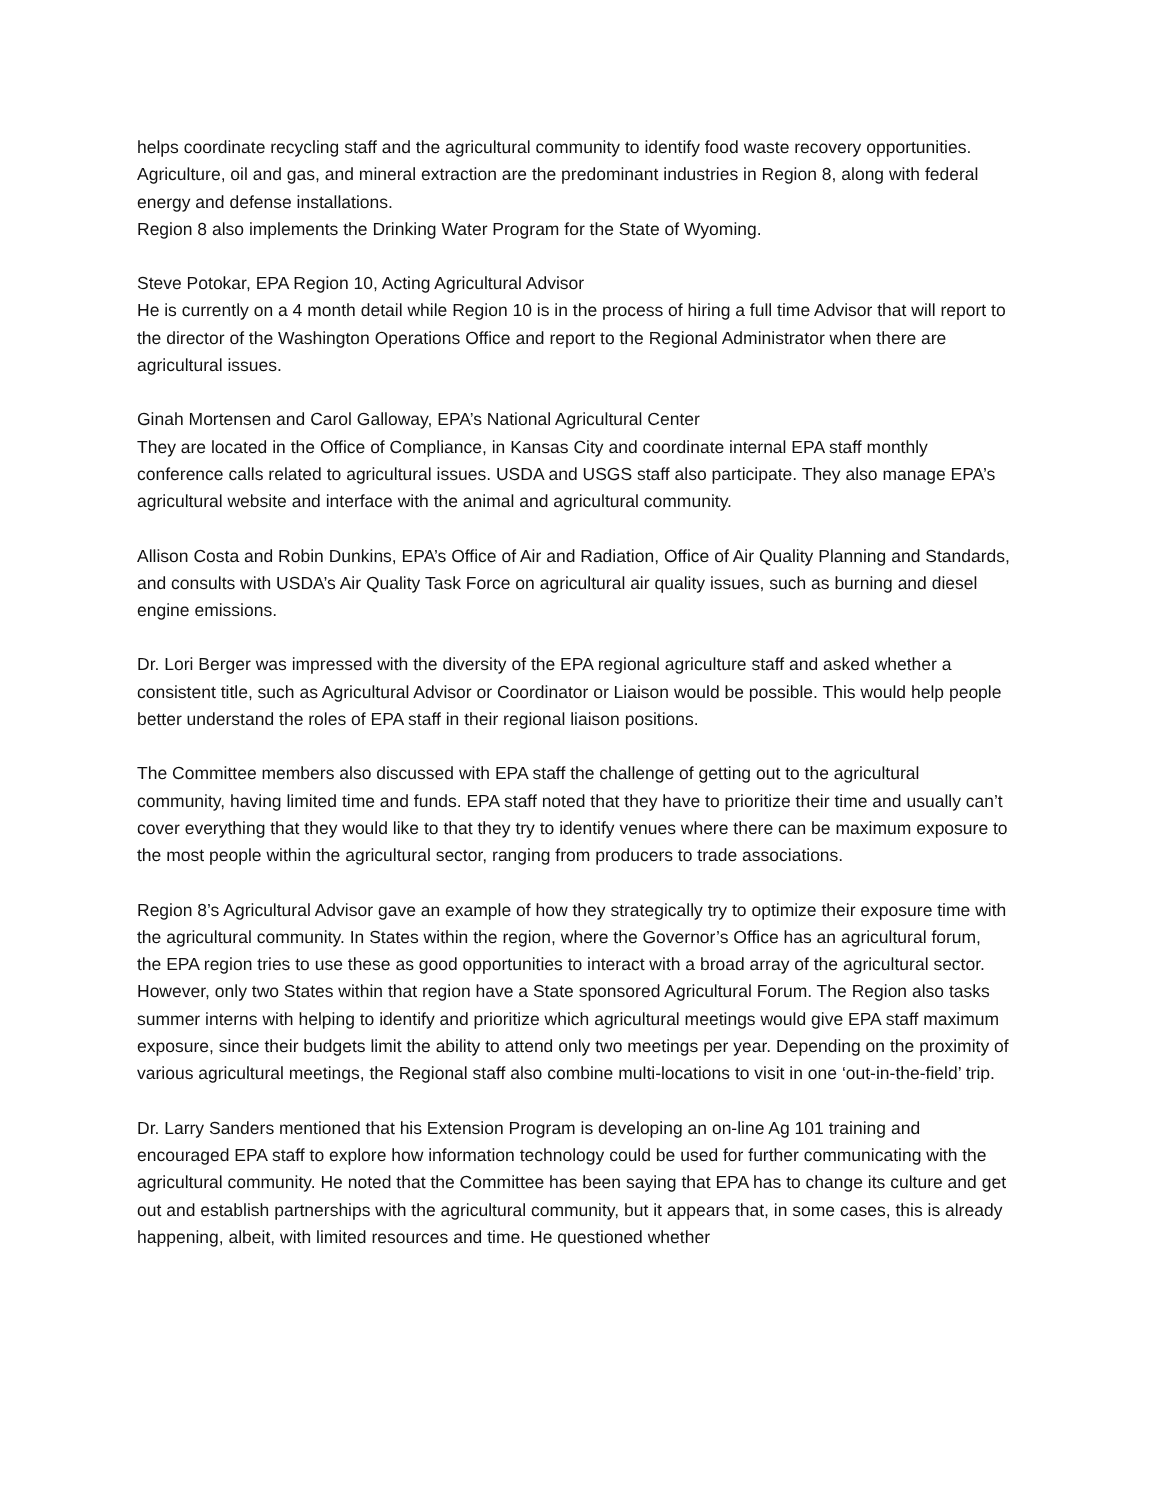helps coordinate recycling staff and the agricultural community to identify food waste recovery opportunities.
Agriculture, oil and gas, and mineral extraction are the predominant industries in Region 8, along with federal energy and defense installations.
Region 8 also implements the Drinking Water Program for the State of Wyoming.
Steve Potokar, EPA Region 10, Acting Agricultural Advisor
He is currently on a 4 month detail while Region 10 is in the process of hiring a full time Advisor that will report to the director of the Washington Operations Office and report to the Regional Administrator when there are agricultural issues.
Ginah Mortensen and Carol Galloway, EPA’s National Agricultural Center
They are located in the Office of Compliance, in Kansas City and coordinate internal EPA staff monthly conference calls related to agricultural issues. USDA and USGS staff also participate. They also manage EPA’s agricultural website and interface with the animal and agricultural community.
Allison Costa and Robin Dunkins, EPA’s Office of Air and Radiation, Office of Air Quality Planning and Standards, and consults with USDA’s Air Quality Task Force on agricultural air quality issues, such as burning and diesel engine emissions.
Dr. Lori Berger was impressed with the diversity of the EPA regional agriculture staff and asked whether a consistent title, such as Agricultural Advisor or Coordinator or Liaison would be possible. This would help people better understand the roles of EPA staff in their regional liaison positions.
The Committee members also discussed with EPA staff the challenge of getting out to the agricultural community, having limited time and funds. EPA staff noted that they have to prioritize their time and usually can’t cover everything that they would like to that they try to identify venues where there can be maximum exposure to the most people within the agricultural sector, ranging from producers to trade associations.
Region 8’s Agricultural Advisor gave an example of how they strategically try to optimize their exposure time with the agricultural community. In States within the region, where the Governor’s Office has an agricultural forum, the EPA region tries to use these as good opportunities to interact with a broad array of the agricultural sector. However, only two States within that region have a State sponsored Agricultural Forum. The Region also tasks summer interns with helping to identify and prioritize which agricultural meetings would give EPA staff maximum exposure, since their budgets limit the ability to attend only two meetings per year. Depending on the proximity of various agricultural meetings, the Regional staff also combine multi-locations to visit in one ‘out-in-the-field’ trip.
Dr. Larry Sanders mentioned that his Extension Program is developing an on-line Ag 101 training and encouraged EPA staff to explore how information technology could be used for further communicating with the agricultural community. He noted that the Committee has been saying that EPA has to change its culture and get out and establish partnerships with the agricultural community, but it appears that, in some cases, this is already happening, albeit, with limited resources and time. He questioned whether